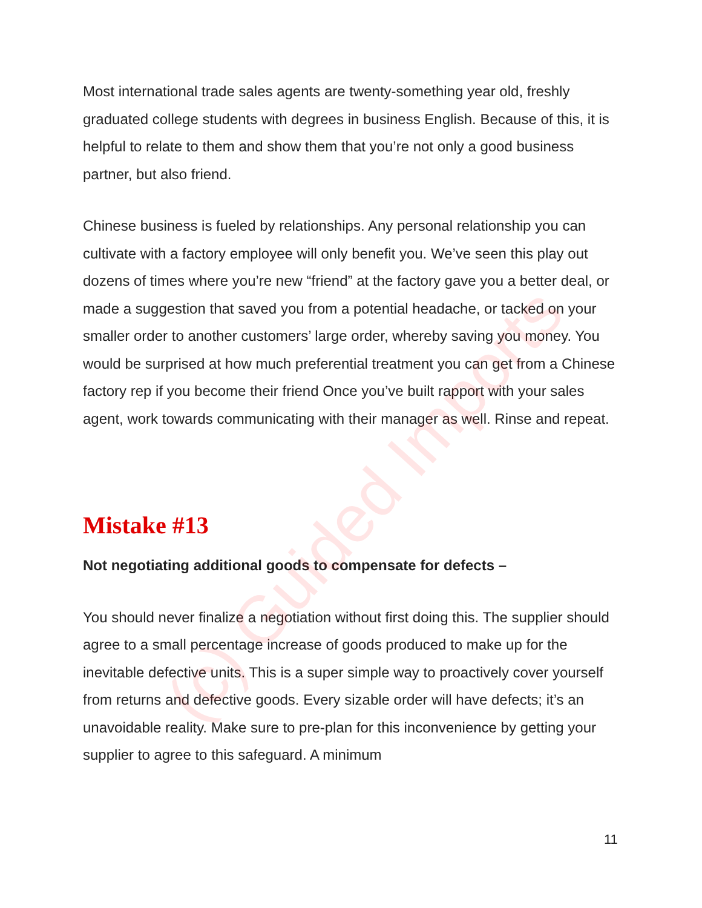Most international trade sales agents are twenty-something year old, freshly graduated college students with degrees in business English. Because of this, it is helpful to relate to them and show them that you’re not only a good business partner, but also friend.
Chinese business is fueled by relationships. Any personal relationship you can cultivate with a factory employee will only benefit you. We’ve seen this play out dozens of times where you’re new “friend” at the factory gave you a better deal, or made a suggestion that saved you from a potential headache, or tacked on your smaller order to another customers’ large order, whereby saving you money. You would be surprised at how much preferential treatment you can get from a Chinese factory rep if you become their friend Once you’ve built rapport with your sales agent, work towards communicating with their manager as well. Rinse and repeat.
Mistake #13
Not negotiating additional goods to compensate for defects –
You should never finalize a negotiation without first doing this. The supplier should agree to a small percentage increase of goods produced to make up for the inevitable defective units. This is a super simple way to proactively cover yourself from returns and defective goods. Every sizable order will have defects; it’s an unavoidable reality. Make sure to pre-plan for this inconvenience by getting your supplier to agree to this safeguard. A minimum
11
(c) Guided Imports